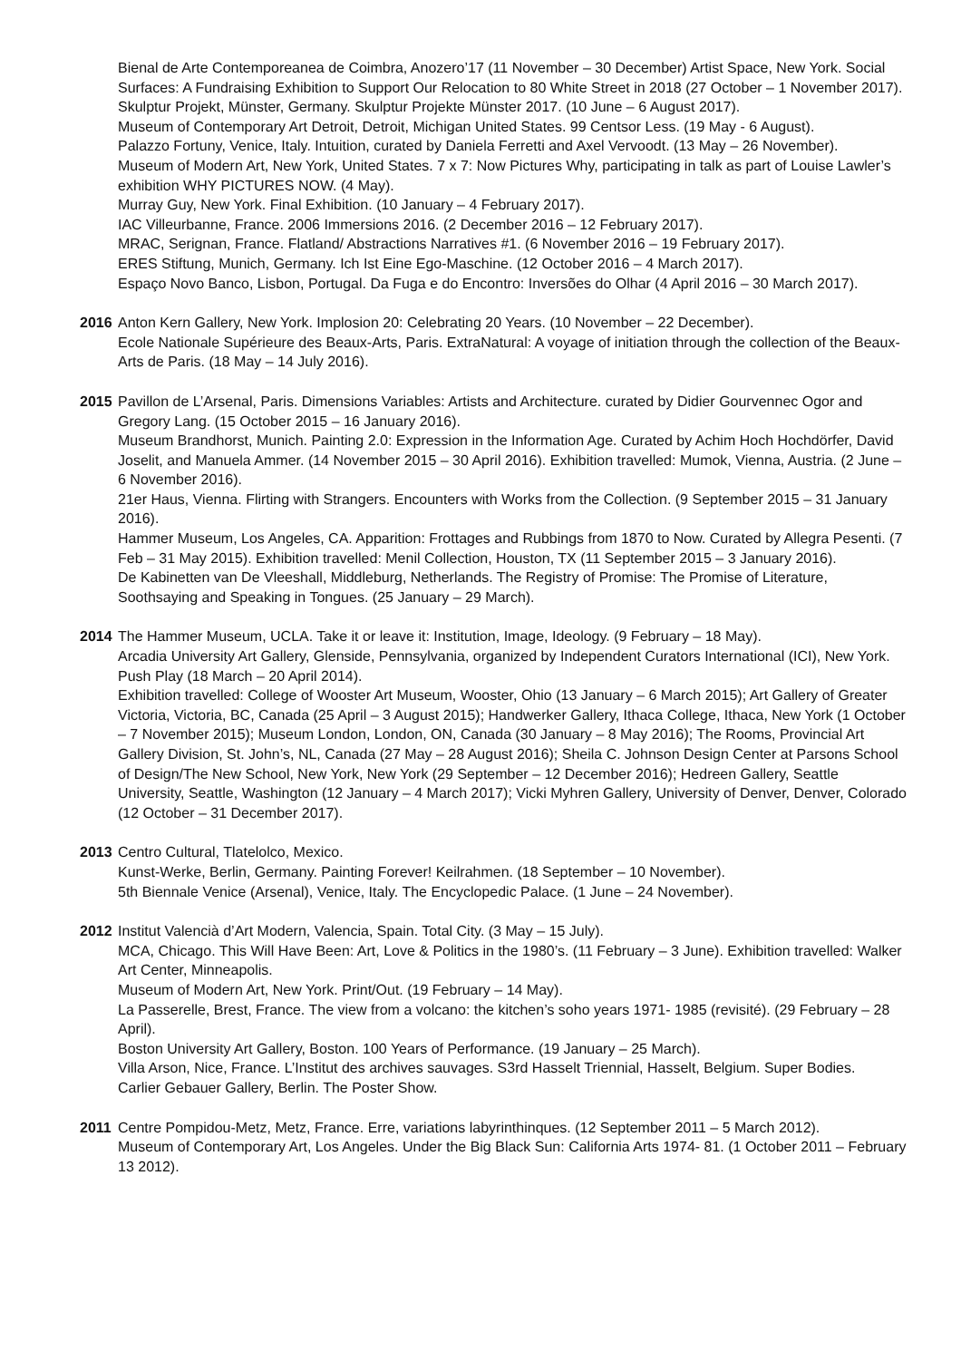Bienal de Arte Contemporeanea de Coimbra, Anozero’17 (11 November – 30 December) Artist Space, New York. Social Surfaces: A Fundraising Exhibition to Support Our Relocation to 80 White Street in 2018 (27 October – 1 November 2017).
Skulptur Projekt, Münster, Germany. Skulptur Projekte Münster 2017. (10 June – 6 August 2017).
Museum of Contemporary Art Detroit, Detroit, Michigan United States. 99 Centsor Less. (19 May - 6 August).
Palazzo Fortuny, Venice, Italy. Intuition, curated by Daniela Ferretti and Axel Vervoodt. (13 May – 26 November).
Museum of Modern Art, New York, United States. 7 x 7: Now Pictures Why, participating in talk as part of Louise Lawler’s exhibition WHY PICTURES NOW. (4 May).
Murray Guy, New York. Final Exhibition. (10 January – 4 February 2017).
IAC Villeurbanne, France. 2006 Immersions 2016. (2 December 2016 – 12 February 2017).
MRAC, Serignan, France. Flatland/ Abstractions Narratives #1. (6 November 2016 – 19 February 2017).
ERES Stiftung, Munich, Germany. Ich Ist Eine Ego-Maschine. (12 October 2016 – 4 March 2017).
Espaço Novo Banco, Lisbon, Portugal. Da Fuga e do Encontro: Inversões do Olhar (4 April 2016 – 30 March 2017).
2016 Anton Kern Gallery, New York. Implosion 20: Celebrating 20 Years. (10 November – 22 December).
Ecole Nationale Supérieure des Beaux-Arts, Paris. ExtraNatural: A voyage of initiation through the collection of the Beaux-Arts de Paris. (18 May – 14 July 2016).
2015 Pavillon de L’Arsenal, Paris. Dimensions Variables: Artists and Architecture. curated by Didier Gourvennec Ogor and Gregory Lang. (15 October 2015 – 16 January 2016).
Museum Brandhorst, Munich. Painting 2.0: Expression in the Information Age. Curated by Achim Hoch Hochdörfer, David Joselit, and Manuela Ammer. (14 November 2015 – 30 April 2016). Exhibition travelled: Mumok, Vienna, Austria. (2 June – 6 November 2016).
21er Haus, Vienna. Flirting with Strangers. Encounters with Works from the Collection. (9 September 2015 – 31 January 2016).
Hammer Museum, Los Angeles, CA. Apparition: Frottages and Rubbings from 1870 to Now. Curated by Allegra Pesenti. (7 Feb – 31 May 2015). Exhibition travelled: Menil Collection, Houston, TX (11 September 2015 – 3 January 2016).
De Kabinetten van De Vleeshall, Middleburg, Netherlands. The Registry of Promise: The Promise of Literature, Soothsaying and Speaking in Tongues. (25 January – 29 March).
2014 The Hammer Museum, UCLA. Take it or leave it: Institution, Image, Ideology. (9 February – 18 May).
Arcadia University Art Gallery, Glenside, Pennsylvania, organized by Independent Curators International (ICI), New York. Push Play (18 March – 20 April 2014).
Exhibition travelled: College of Wooster Art Museum, Wooster, Ohio (13 January – 6 March 2015); Art Gallery of Greater Victoria, Victoria, BC, Canada (25 April – 3 August 2015); Handwerker Gallery, Ithaca College, Ithaca, New York (1 October – 7 November 2015); Museum London, London, ON, Canada (30 January – 8 May 2016); The Rooms, Provincial Art Gallery Division, St. John’s, NL, Canada (27 May – 28 August 2016); Sheila C. Johnson Design Center at Parsons School of Design/The New School, New York, New York (29 September – 12 December 2016); Hedreen Gallery, Seattle University, Seattle, Washington (12 January – 4 March 2017); Vicki Myhren Gallery, University of Denver, Denver, Colorado (12 October – 31 December 2017).
2013 Centro Cultural, Tlatelolco, Mexico.
Kunst-Werke, Berlin, Germany. Painting Forever! Keilrahmen. (18 September – 10 November).
5th Biennale Venice (Arsenal), Venice, Italy. The Encyclopedic Palace. (1 June – 24 November).
2012 Institut Valencià d’Art Modern, Valencia, Spain. Total City. (3 May – 15 July).
MCA, Chicago. This Will Have Been: Art, Love & Politics in the 1980’s. (11 February – 3 June). Exhibition travelled: Walker Art Center, Minneapolis.
Museum of Modern Art, New York. Print/Out. (19 February – 14 May).
La Passerelle, Brest, France. The view from a volcano: the kitchen’s soho years 1971- 1985 (revisité). (29 February – 28 April).
Boston University Art Gallery, Boston. 100 Years of Performance. (19 January – 25 March).
Villa Arson, Nice, France. L’Institut des archives sauvages. S3rd Hasselt Triennial, Hasselt, Belgium. Super Bodies.
Carlier Gebauer Gallery, Berlin. The Poster Show.
2011 Centre Pompidou-Metz, Metz, France. Erre, variations labyrinthinques. (12 September 2011 – 5 March 2012).
Museum of Contemporary Art, Los Angeles. Under the Big Black Sun: California Arts 1974- 81. (1 October 2011 – February 13 2012).